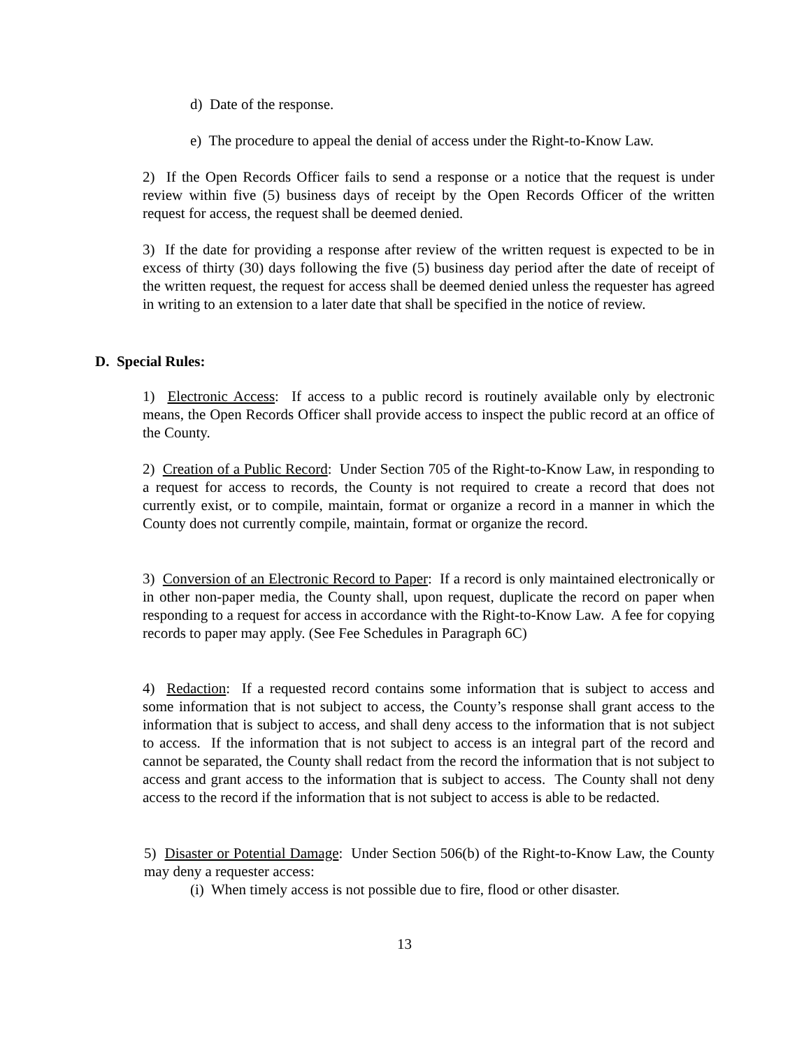d) Date of the response.
e) The procedure to appeal the denial of access under the Right-to-Know Law.
2) If the Open Records Officer fails to send a response or a notice that the request is under review within five (5) business days of receipt by the Open Records Officer of the written request for access, the request shall be deemed denied.
3) If the date for providing a response after review of the written request is expected to be in excess of thirty (30) days following the five (5) business day period after the date of receipt of the written request, the request for access shall be deemed denied unless the requester has agreed in writing to an extension to a later date that shall be specified in the notice of review.
D. Special Rules:
1) Electronic Access: If access to a public record is routinely available only by electronic means, the Open Records Officer shall provide access to inspect the public record at an office of the County.
2) Creation of a Public Record: Under Section 705 of the Right-to-Know Law, in responding to a request for access to records, the County is not required to create a record that does not currently exist, or to compile, maintain, format or organize a record in a manner in which the County does not currently compile, maintain, format or organize the record.
3) Conversion of an Electronic Record to Paper: If a record is only maintained electronically or in other non-paper media, the County shall, upon request, duplicate the record on paper when responding to a request for access in accordance with the Right-to-Know Law. A fee for copying records to paper may apply. (See Fee Schedules in Paragraph 6C)
4) Redaction: If a requested record contains some information that is subject to access and some information that is not subject to access, the County’s response shall grant access to the information that is subject to access, and shall deny access to the information that is not subject to access. If the information that is not subject to access is an integral part of the record and cannot be separated, the County shall redact from the record the information that is not subject to access and grant access to the information that is subject to access. The County shall not deny access to the record if the information that is not subject to access is able to be redacted.
5) Disaster or Potential Damage: Under Section 506(b) of the Right-to-Know Law, the County may deny a requester access:
(i) When timely access is not possible due to fire, flood or other disaster.
13